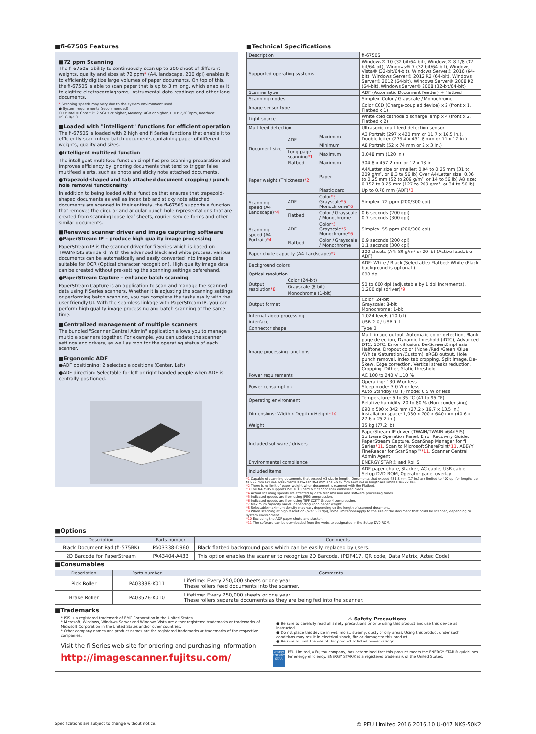■fi-6750S Features
■72 ppm Scanning
The fi-6750S' ability to continuously scan up to 200 sheet of different weights, quality and sizes at 72 ppm* (A4, landscape, 200 dpi) enables it to efficiently digitize large volumes of paper documents. On top of this, the fi-6750S is able to scan paper that is up to 3 m long, which enables it to digitize electrocardiograms, instrumental data readings and other long documents.
* Scanning speeds may vary due to the system environment used.
● System requirements (recommended)
CPU: Intel® Core™ i5 2.5GHz or higher, Memory: 4GB or higher, HDD: 7,200rpm, Interface: USB3.0/2.0
■Loaded with "intelligent" functions for efficient operation
The fi-6750S is loaded with 2 high end fi Series functions that enable it to efficiently scan mixed batch documents containing paper of different weights, quality and sizes.
●Intelligent multifeed function
The intelligent multifeed function simplifies pre-scanning preparation and improves efficiency by ignoring documents that tend to trigger false multifeed alerts, such as photo and sticky note attached documents.
●Trapezoid-shaped and tab attached document cropping / punch hole removal functionality
In addition to being loaded with a function that ensures that trapezoid-shaped documents as well as index tab and sticky note attached documents are scanned in their entirety, the fi-6750S supports a function that removes the circular and angular punch hole representations that are created from scanning loose-leaf sheets, courier service forms and other similar documents.
■Renewed scanner driver and image capturing software
●PaperStream IP – produce high quality image processing
PaperStream IP is the scanner driver for fi Series which is based on TWAIN/ISIS standard. With the advanced black and white process, various documents can be automatically and easily converted into image data suitable for OCR (Optical character recognition). High quality image data can be created without pre-setting the scanning settings beforehand.
●PaperStream Capture – enhance batch scanning
PaperStream Capture is an application to scan and manage the scanned data using fi Series scanners. Whether it is adjusting the scanning settings or performing batch scanning, you can complete the tasks easily with the user-friendly UI. With the seamless linkage with PaperStream IP, you can perform high quality image processing and batch scanning at the same time.
■Centralized management of multiple scanners
The bundled "Scanner Central Admin" application allows you to manage multiple scanners together. For example, you can update the scanner settings and drivers, as well as monitor the operating status of each scanner.
■Ergonomic ADF
●ADF positioning: 2 selectable positions (Center, Left)
●ADF direction: Selectable for left or right handed people when ADF is centrally positioned.
■Technical Specifications
| Description | | | fi-6750S |
| Supported operating systems | | | Windows® 10 (32-bit/64-bit), Windows® 8.1/8 (32-bit/64-bit), Windows® 7 (32-bit/64-bit), Windows Vista® (32-bit/64-bit), Windows Server® 2016 (64-bit), Windows Server® 2012 R2 (64-bit), Windows Server® 2012 (64-bit), Windows Server® 2008 R2 (64-bit), Windows Server® 2008 (32-bit/64-bit) |
| Scanner type | | | ADF (Automatic Document Feeder) + Flatbed |
| Scanning modes | | | Simplex, Color / Grayscale / Monochrome |
| Image sensor type | | | Color CCD (Charge-coupled device) x 2 (front x 1, Flatbed x 1) |
| Light source | | | White cold cathode discharge lamp x 4 (front x 2, Flatbed x 2) |
| Multifeed detection | | | Ultrasonic multifeed defection sensor |
| Document size | ADF | Maximum | A3 Portrait (297 x 420 mm or 11.7 x 16.5 in.), Double letter (279.4 x 431.8 mm or 11 x 17 in.) |
| | | Minimum | A8 Portrait (52 x 74 mm or 2 x 3 in.) |
| | Long page scanning *1 | Maximum | 3,048 mm (120 in.) |
| | Flatbed | Maximum | 304.8 x 457.2 mm or 12 x 18 in. |
| Paper weight (Thickness) *2 | | Paper | A4/Letter size or smaller: 0.04 to 0.25 mm (31 to 209 g/m², or 8.3 to 56 lb) Over A4/Letter size: 0.06 to 0.25 mm (52 to 209 g/m², or 14 to 56 lb) A8 size: 0.152 to 0.25 mm (127 to 209 g/m², or 34 to 56 lb) |
| | | Plastic card | Up to 0.76 mm (ADF) *3 |
| Scanning speed (A4 Landscape) *4 | ADF | Color *5 Grayscale *5 Monochrome *6 | Simplex: 72 ppm (200/300 dpi) |
| | Flatbed | Color / Grayscale / Monochrome | 0.6 seconds (200 dpi) 0.7 seconds (300 dpi) |
| Scanning speed (A4 Portrait) *4 | ADF | Color *5 Grayscale *5 Monochrome *6 | Simplex: 55 ppm (200/300 dpi) |
| | Flatbed | Color / Grayscale / Monochrome | 0.9 seconds (200 dpi) 1.1 seconds (300 dpi) |
| Paper chute capacity (A4 Landscape) *7 | | | 200 sheets (A4: 80 g/m² or 20 lb) (Active loadable ADF) |
| Background colors | | | ADF: White / Black (Selectable) Flatbed: White (Black background is optional.) |
| Optical resolution | | | 600 dpi |
| Output resolution *8 | Color (24-bit) | | 50 to 600 dpi (adjustable by 1 dpi increments), 1,200 dpi (driver) *9 |
| | Grayscale (8-bit) | | |
| | Monochrome (1-bit) | | |
| Output format | | | Color: 24-bit Grayscale: 8-bit Monochrome: 1-bit |
| Internal video processing | | | 1,024 levels (10-bit) |
| Interface | | | USB 2.0 / USB 1.1 |
| Connector shape | | | Type B |
| Image processing functions | | | Multi image output, Automatic color detection, Blank page detection, Dynamic threshold (iDTC), Advanced DTC, SDTC, Error diffusion, De-Screen,Emphasis, Halftone, Dropout color (None /Red /Green /Blue /White /Saturation /Custom), sRGB output, Hole punch removal, Index tab cropping, Split image, De-Skew, Edge correction, Vertical streaks reduction, Cropping, Dither, Static threshold |
| Power requirements | | | AC 100 to 240 V ±10 % |
| Power consumption | | | Operating: 130 W or less Sleep mode: 3.0 W or less Auto Standby (OFF) mode: 0.5 W or less |
| Operating environment | | | Temperature: 5 to 35 °C (41 to 95 °F) Relative humidity: 20 to 80 % (Non-condensing) |
| Dimensions: Width x Depth x Height *10 | | | 690 x 500 x 342 mm (27.2 x 19.7 x 13.5 in.) Installation space: 1,030 x 700 x 640 mm (40.6 x 27.6 x 25.2 in.) |
| Weight | | | 35 kg (77.2 lb) |
| Included software / drivers | | | PaperStream IP driver (TWAIN/TWAIN x64/ISIS), Software Operation Panel, Error Recovery Guide, PaperStream Capture, ScanSnap Manager for fi Series *11 , Scan to Microsoft SharePoint *11 , ABBYY FineReader for ScanSnap™ *11 , Scanner Central Admin Agent |
| Environmental compliance | | | ENERGY STAR® and RoHS |
| Included items | | | ADF paper chute, Stacker, AC cable, USB cable, Setup DVD-ROM, Operator panel overlay |
*1 Capable of scanning documents that exceed A3 size in length. Documents that exceed 431.8 mm (17 in.) are limited to 400 dpi for lengths up to 863 mm (34 in.). Documents between 863 mm and 3,048 mm (120 in.) in length are limited to 200 dpi.
*2 There is no limit of paper weight when document is scanned with the Flatbed.
*3 The fi-6750S supports ISO 7810 card but cannot scan embossed cards.
*4 Actual scanning speeds are affected by data transmission and software processing times.
*5 Indicated speeds are from using JPEG compression.
*6 Indicated speeds are from using TIFF CCITT Group 4 compression.
*7 Maximum capacity varies, depending upon paper weight.
*8 Selectable maximum density may vary depending on the length of scanned document.
*9 When scanning at high resolution (over 600 dpi), some limitations apply to the size of the document that could be scanned, depending on system environment.
*10 Excluding the ADF paper chute and stacker.
*11 The software can be downloaded from the website designated in the Setup DVD-ROM.
■Options
| Description | Parts number | Comments |
| --- | --- | --- |
| Black Document Pad (fi-575BK) | PA03338-D960 | Black flatbed background pads which can be easily replaced by users. |
| 2D Barcode for PaperStream | PA43404-A433 | This option enables the scanner to recognize 2D Barcode. (PDF417, QR code, Data Matrix, Aztec Code) |
■Consumables
| Description | Parts number | Comments |
| --- | --- | --- |
| Pick Roller | PA03338-K011 | Lifetime: Every 250,000 sheets or one year These rollers feed documents into the scanner. |
| Brake Roller | PA03576-K010 | Lifetime: Every 250,000 sheets or one year These rollers separate documents as they are being fed into the scanner. |
■Trademarks
* ISIS is a registered trademark of EMC Corporation in the United States.
* Microsoft, Windows, Windows Server and Windows Vista are either registered trademarks or trademarks of Microsoft Corporation in the United States and/or other countries.
* Other company names and product names are the registered trademarks or trademarks of the respective companies.
Visit the fi Series web site for ordering and purchasing information
http://imagescanner.fujitsu.com/
⚠ Safety Precautions
● Be sure to carefully read all safety precautions prior to using this product and use this device as instructed.
● Do not place this device in wet, moist, steamy, dusty or oily areas. Using this product under such conditions may result in electrical shock, fire or damage to this product.
● Be sure to limit the use of this product to listed power ratings.
energy
ENERGY STAR
PFU Limited, a Fujitsu company, has determined that this product meets the ENERGY STAR® guidelines for energy efficiency. ENERGY STAR® is a registered trademark of the United States.
Specifications are subject to change without notice. © PFU Limited 2016 2016.10 U-047 NKS-50K2